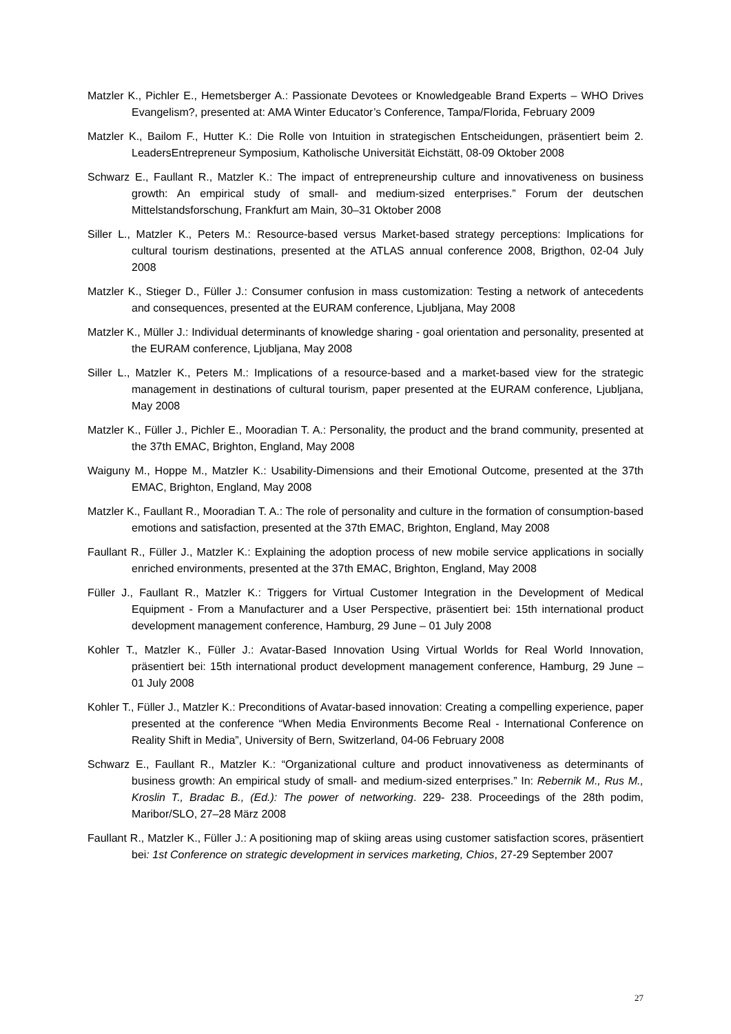Matzler K., Pichler E., Hemetsberger A.: Passionate Devotees or Knowledgeable Brand Experts – WHO Drives Evangelism?, presented at: AMA Winter Educator’s Conference, Tampa/Florida, February 2009
Matzler K., Bailom F., Hutter K.: Die Rolle von Intuition in strategischen Entscheidungen, präsentiert beim 2. LeadersEntrepreneur Symposium, Katholische Universität Eichstätt, 08-09 Oktober 2008
Schwarz E., Faullant R., Matzler K.: The impact of entrepreneurship culture and innovativeness on business growth: An empirical study of small- and medium-sized enterprises.” Forum der deutschen Mittelstandsforschung, Frankfurt am Main, 30–31 Oktober 2008
Siller L., Matzler K., Peters M.: Resource-based versus Market-based strategy perceptions: Implications for cultural tourism destinations, presented at the ATLAS annual conference 2008, Brigthon, 02-04 July 2008
Matzler K., Stieger D., Füller J.: Consumer confusion in mass customization: Testing a network of antecedents and consequences, presented at the EURAM conference, Ljubljana, May 2008
Matzler K., Müller J.: Individual determinants of knowledge sharing - goal orientation and personality, presented at the EURAM conference, Ljubljana, May 2008
Siller L., Matzler K., Peters M.: Implications of a resource-based and a market-based view for the strategic management in destinations of cultural tourism, paper presented at the EURAM conference, Ljubljana, May 2008
Matzler K., Füller J., Pichler E., Mooradian T. A.: Personality, the product and the brand community, presented at the 37th EMAC, Brighton, England, May 2008
Waiguny M., Hoppe M., Matzler K.: Usability-Dimensions and their Emotional Outcome, presented at the 37th EMAC, Brighton, England, May 2008
Matzler K., Faullant R., Mooradian T. A.: The role of personality and culture in the formation of consumption-based emotions and satisfaction, presented at the 37th EMAC, Brighton, England, May 2008
Faullant R., Füller J., Matzler K.: Explaining the adoption process of new mobile service applications in socially enriched environments, presented at the 37th EMAC, Brighton, England, May 2008
Füller J., Faullant R., Matzler K.: Triggers for Virtual Customer Integration in the Development of Medical Equipment - From a Manufacturer and a User Perspective, präsentiert bei: 15th international product development management conference, Hamburg, 29 June – 01 July 2008
Kohler T., Matzler K., Füller J.: Avatar-Based Innovation Using Virtual Worlds for Real World Innovation, präsentiert bei: 15th international product development management conference, Hamburg, 29 June – 01 July 2008
Kohler T., Füller J., Matzler K.: Preconditions of Avatar-based innovation: Creating a compelling experience, paper presented at the conference “When Media Environments Become Real - International Conference on Reality Shift in Media”, University of Bern, Switzerland, 04-06 February 2008
Schwarz E., Faullant R., Matzler K.: “Organizational culture and product innovativeness as determinants of business growth: An empirical study of small- and medium-sized enterprises.” In: Rebernik M., Rus M., Kroslin T., Bradac B., (Ed.): The power of networking. 229- 238. Proceedings of the 28th podim, Maribor/SLO, 27–28 März 2008
Faullant R., Matzler K., Füller J.: A positioning map of skiing areas using customer satisfaction scores, präsentiert bei: 1st Conference on strategic development in services marketing, Chios, 27-29 September 2007
27